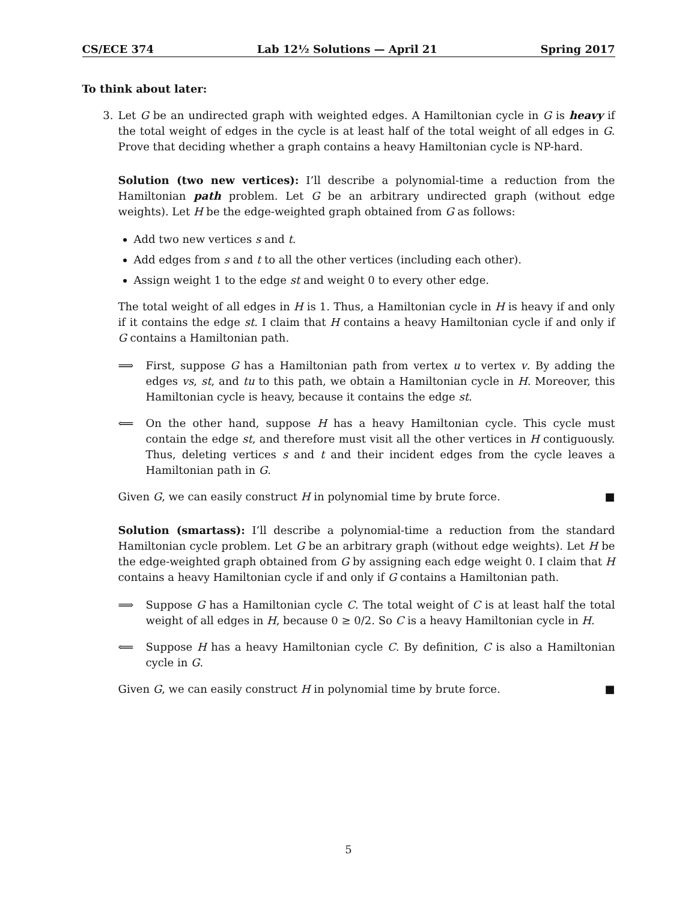CS/ECE 374 Lab 12½ Solutions — April 21 Spring 2017
To think about later:
3. Let G be an undirected graph with weighted edges. A Hamiltonian cycle in G is heavy if the total weight of edges in the cycle is at least half of the total weight of all edges in G. Prove that deciding whether a graph contains a heavy Hamiltonian cycle is NP-hard.
Solution (two new vertices): I’ll describe a polynomial-time a reduction from the Hamiltonian path problem. Let G be an arbitrary undirected graph (without edge weights). Let H be the edge-weighted graph obtained from G as follows:
Add two new vertices s and t.
Add edges from s and t to all the other vertices (including each other).
Assign weight 1 to the edge st and weight 0 to every other edge.
The total weight of all edges in H is 1. Thus, a Hamiltonian cycle in H is heavy if and only if it contains the edge st. I claim that H contains a heavy Hamiltonian cycle if and only if G contains a Hamiltonian path.
⟹ First, suppose G has a Hamiltonian path from vertex u to vertex v. By adding the edges vs, st, and tu to this path, we obtain a Hamiltonian cycle in H. Moreover, this Hamiltonian cycle is heavy, because it contains the edge st.
⟸ On the other hand, suppose H has a heavy Hamiltonian cycle. This cycle must contain the edge st, and therefore must visit all the other vertices in H contiguously. Thus, deleting vertices s and t and their incident edges from the cycle leaves a Hamiltonian path in G.
Given G, we can easily construct H in polynomial time by brute force. ■
Solution (smartass): I’ll describe a polynomial-time a reduction from the standard Hamiltonian cycle problem. Let G be an arbitrary graph (without edge weights). Let H be the edge-weighted graph obtained from G by assigning each edge weight 0. I claim that H contains a heavy Hamiltonian cycle if and only if G contains a Hamiltonian path.
⟹ Suppose G has a Hamiltonian cycle C. The total weight of C is at least half the total weight of all edges in H, because 0 ≥ 0/2. So C is a heavy Hamiltonian cycle in H.
⟸ Suppose H has a heavy Hamiltonian cycle C. By definition, C is also a Hamiltonian cycle in G.
Given G, we can easily construct H in polynomial time by brute force. ■
5